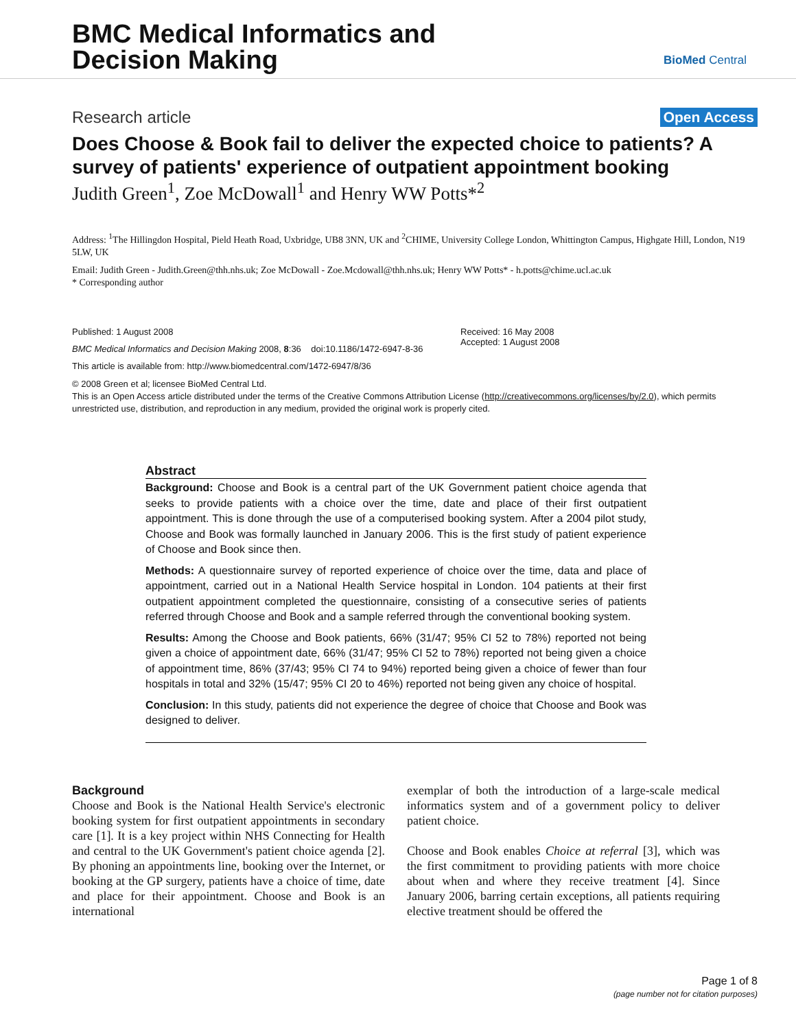BMC Medical Informatics and
Decision Making
BioMed Central
Research article Open Access
Does Choose & Book fail to deliver the expected choice to patients? A survey of patients' experience of outpatient appointment booking
Judith Green<sup>1</sup>, Zoe McDowall<sup>1</sup> and Henry WW Potts*<sup>2</sup>
Address: <sup>1</sup>The Hillingdon Hospital, Pield Heath Road, Uxbridge, UB8 3NN, UK and <sup>2</sup>CHIME, University College London, Whittington Campus, Highgate Hill, London, N19 5LW, UK
Email: Judith Green - Judith.Green@thh.nhs.uk; Zoe McDowall - Zoe.Mcdowall@thh.nhs.uk; Henry WW Potts* - h.potts@chime.ucl.ac.uk
* Corresponding author
Published: 1 August 2008
BMC Medical Informatics and Decision Making 2008, 8:36 doi:10.1186/1472-6947-8-36
This article is available from: http://www.biomedcentral.com/1472-6947/8/36
Received: 16 May 2008
Accepted: 1 August 2008
© 2008 Green et al; licensee BioMed Central Ltd.
This is an Open Access article distributed under the terms of the Creative Commons Attribution License (http://creativecommons.org/licenses/by/2.0), which permits unrestricted use, distribution, and reproduction in any medium, provided the original work is properly cited.
Abstract
Background: Choose and Book is a central part of the UK Government patient choice agenda that seeks to provide patients with a choice over the time, date and place of their first outpatient appointment. This is done through the use of a computerised booking system. After a 2004 pilot study, Choose and Book was formally launched in January 2006. This is the first study of patient experience of Choose and Book since then.
Methods: A questionnaire survey of reported experience of choice over the time, data and place of appointment, carried out in a National Health Service hospital in London. 104 patients at their first outpatient appointment completed the questionnaire, consisting of a consecutive series of patients referred through Choose and Book and a sample referred through the conventional booking system.
Results: Among the Choose and Book patients, 66% (31/47; 95% CI 52 to 78%) reported not being given a choice of appointment date, 66% (31/47; 95% CI 52 to 78%) reported not being given a choice of appointment time, 86% (37/43; 95% CI 74 to 94%) reported being given a choice of fewer than four hospitals in total and 32% (15/47; 95% CI 20 to 46%) reported not being given any choice of hospital.
Conclusion: In this study, patients did not experience the degree of choice that Choose and Book was designed to deliver.
Background
Choose and Book is the National Health Service's electronic booking system for first outpatient appointments in secondary care [1]. It is a key project within NHS Connecting for Health and central to the UK Government's patient choice agenda [2]. By phoning an appointments line, booking over the Internet, or booking at the GP surgery, patients have a choice of time, date and place for their appointment. Choose and Book is an international
exemplar of both the introduction of a large-scale medical informatics system and of a government policy to deliver patient choice.
Choose and Book enables Choice at referral [3], which was the first commitment to providing patients with more choice about when and where they receive treatment [4]. Since January 2006, barring certain exceptions, all patients requiring elective treatment should be offered the
Page 1 of 8
(page number not for citation purposes)